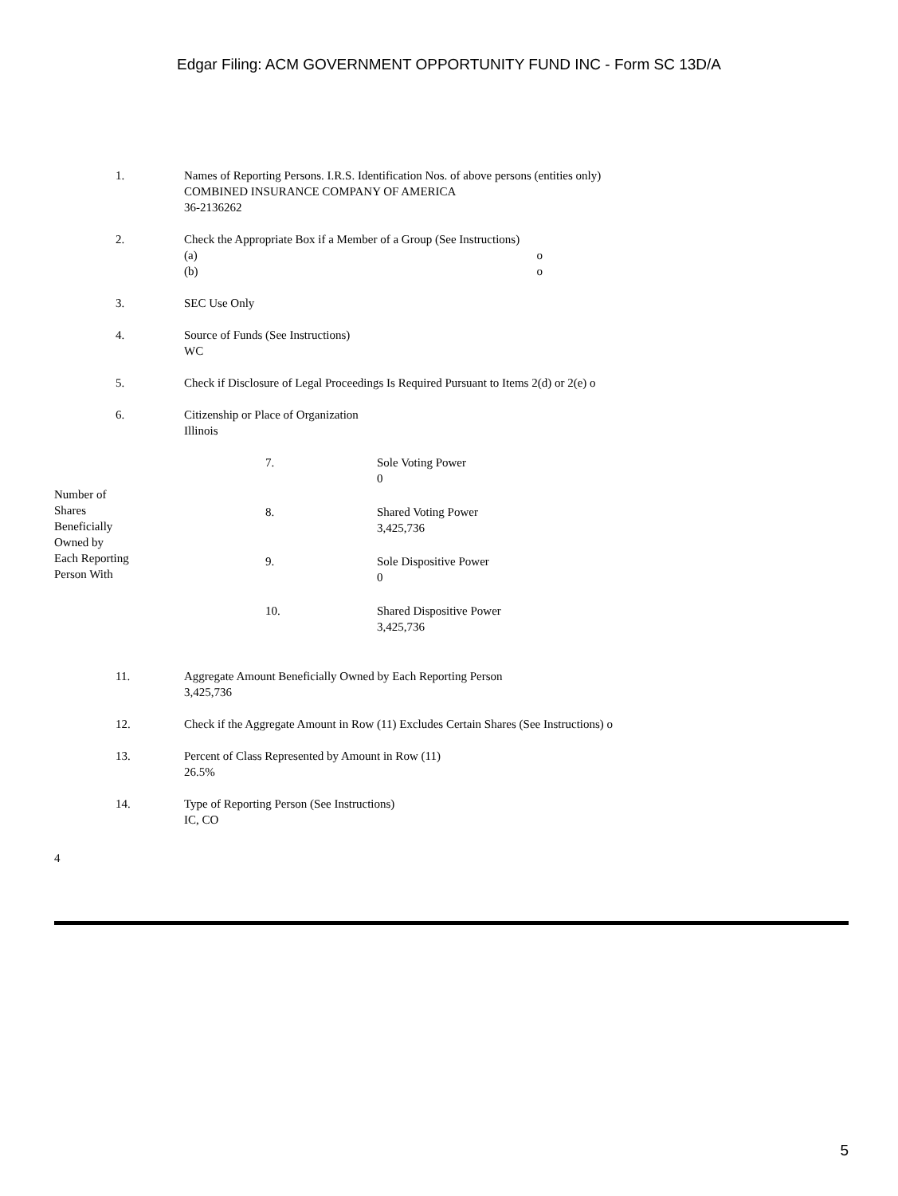Edgar Filing: ACM GOVERNMENT OPPORTUNITY FUND INC - Form SC 13D/A
1. Names of Reporting Persons. I.R.S. Identification Nos. of above persons (entities only)
COMBINED INSURANCE COMPANY OF AMERICA
36-2136262
2. Check the Appropriate Box if a Member of a Group (See Instructions)
(a) o
(b) o
3. SEC Use Only
4. Source of Funds (See Instructions)
WC
5. Check if Disclosure of Legal Proceedings Is Required Pursuant to Items 2(d) or 2(e) o
6. Citizenship or Place of Organization
Illinois
Number of Shares Beneficially Owned by Each Reporting Person With
7. Sole Voting Power
0
8. Shared Voting Power
3,425,736
9. Sole Dispositive Power
0
10. Shared Dispositive Power
3,425,736
11. Aggregate Amount Beneficially Owned by Each Reporting Person
3,425,736
12. Check if the Aggregate Amount in Row (11) Excludes Certain Shares (See Instructions) o
13. Percent of Class Represented by Amount in Row (11)
26.5%
14. Type of Reporting Person (See Instructions)
IC, CO
4
5